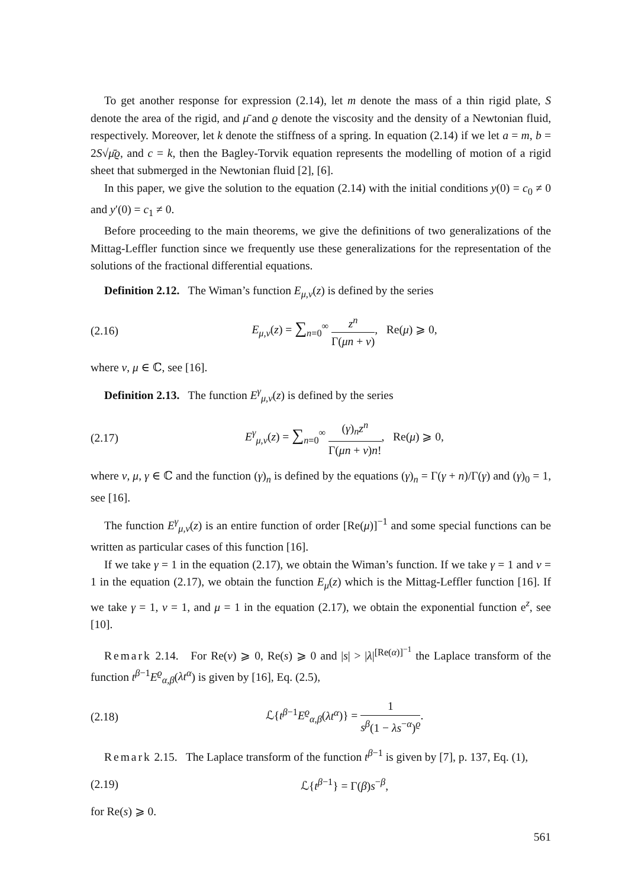To get another response for expression (2.14), let m denote the mass of a thin rigid plate, S denote the area of the rigid, and μ̄ and ϱ denote the viscosity and the density of a Newtonian fluid, respectively. Moreover, let k denote the stiffness of a spring. In equation (2.14) if we let a = m, b = 2S√μ̄ϱ, and c = k, then the Bagley-Torvik equation represents the modelling of motion of a rigid sheet that submerged in the Newtonian fluid [2], [6].
In this paper, we give the solution to the equation (2.14) with the initial conditions y(0) = c<sub>0</sub> ≠ 0 and y′(0) = c<sub>1</sub> ≠ 0.
Before proceeding to the main theorems, we give the definitions of two generalizations of the Mittag-Leffler function since we frequently use these generalizations for the representation of the solutions of the fractional differential equations.
Definition 2.12. The Wiman’s function E<sub>μ,ν</sub>(z) is defined by the series
(2.16) E<sub>μ,ν</sub>(z) = ∑<sub>n=0</sub><sup>∞</sup> z<sup>n</sup> Γ(μn + ν), Re(μ) ⩾ 0,
where ν, μ ∈ ℂ, see [16].
Definition 2.13. The function E<sup>γ</sup><sub>μ,ν</sub>(z) is defined by the series
(2.17) E<sup>γ</sup><sub>μ,ν</sub>(z) = ∑<sub>n=0</sub><sup>∞</sup> (γ)<sub>n</sub>z<sup>n</sup> Γ(μn + ν)n!, Re(μ) ⩾ 0,
where ν, μ, γ ∈ ℂ and the function (γ)<sub>n</sub> is defined by the equations (γ)<sub>n</sub> = Γ(γ + n)/Γ(γ) and (γ)<sub>0</sub> = 1, see [16].
The function E<sup>γ</sup><sub>μ,ν</sub>(z) is an entire function of order [Re(μ)]<sup>−1</sup> and some special functions can be written as particular cases of this function [16].
If we take γ = 1 in the equation (2.17), we obtain the Wiman’s function. If we take γ = 1 and ν = 1 in the equation (2.17), we obtain the function E<sub>μ</sub>(z) which is the Mittag-Leffler function [16]. If we take γ = 1, ν = 1, and μ = 1 in the equation (2.17), we obtain the exponential function e<sup>z</sup>, see [10].
Remark 2.14. For Re(ν) ⩾ 0, Re(s) ⩾ 0 and |s| > |λ|<sup>[Re(α)]<sup>−1</sup></sup> the Laplace transform of the function t<sup>β−1</sup>E<sup>ϱ</sup><sub>α,β</sub>(λt<sup>α</sup>) is given by [16], Eq. (2.5),
(2.18) ℒ{t<sup>β−1</sup>E<sup>ϱ</sup><sub>α,β</sub>(λt<sup>α</sup>)} = 1 s<sup>β</sup>(1 − λs<sup>−α</sup>)<sup>ϱ</sup>.
Remark 2.15. The Laplace transform of the function t<sup>β−1</sup> is given by [7], p. 137, Eq. (1),
(2.19) ℒ{t<sup>β−1</sup>} = Γ(β)s<sup>−β</sup>,
for Re(s) ⩾ 0.
561